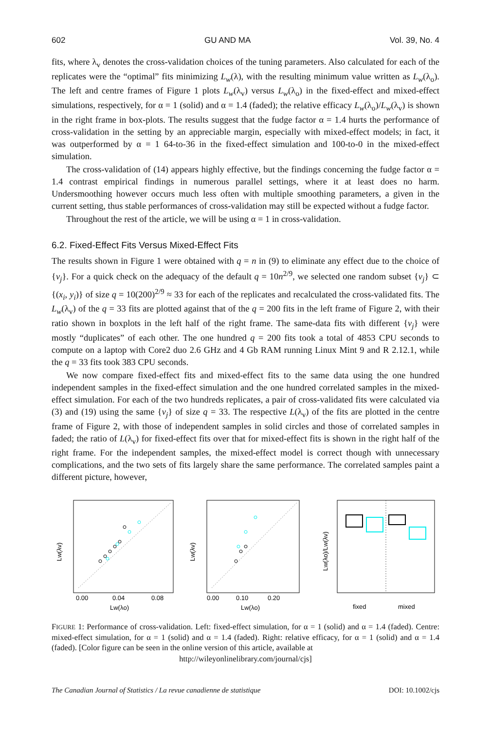602 GU AND MA Vol. 39, No. 4
fits, where λ<sub>v</sub> denotes the cross-validation choices of the tuning parameters. Also calculated for each of the replicates were the “optimal” fits minimizing L<sub>w</sub>(λ), with the resulting minimum value written as L<sub>w</sub>(λ<sub>o</sub>). The left and centre frames of Figure 1 plots L<sub>w</sub>(λ<sub>v</sub>) versus L<sub>w</sub>(λ<sub>o</sub>) in the fixed-effect and mixed-effect simulations, respectively, for α = 1 (solid) and α = 1.4 (faded); the relative efficacy L<sub>w</sub>(λ<sub>o</sub>)/L<sub>w</sub>(λ<sub>v</sub>) is shown in the right frame in box-plots. The results suggest that the fudge factor α = 1.4 hurts the performance of cross-validation in the setting by an appreciable margin, especially with mixed-effect models; in fact, it was outperformed by α = 1 64-to-36 in the fixed-effect simulation and 100-to-0 in the mixed-effect simulation.
The cross-validation of (14) appears highly effective, but the findings concerning the fudge factor α = 1.4 contrast empirical findings in numerous parallel settings, where it at least does no harm. Undersmoothing however occurs much less often with multiple smoothing parameters, a given in the current setting, thus stable performances of cross-validation may still be expected without a fudge factor.
Throughout the rest of the article, we will be using α = 1 in cross-validation.
6.2. Fixed-Effect Fits Versus Mixed-Effect Fits
The results shown in Figure 1 were obtained with q = n in (9) to eliminate any effect due to the choice of {v<sub>j</sub>}. For a quick check on the adequacy of the default q = 10n<sup>2/9</sup>, we selected one random subset {v<sub>j</sub>} ⊂ {(x<sub>i</sub>, y<sub>i</sub>)} of size q = 10(200)<sup>2/9</sup> ≈ 33 for each of the replicates and recalculated the cross-validated fits. The L<sub>w</sub>(λ<sub>v</sub>) of the q = 33 fits are plotted against that of the q = 200 fits in the left frame of Figure 2, with their ratio shown in boxplots in the left half of the right frame. The same-data fits with different {v<sub>j</sub>} were mostly “duplicates” of each other. The one hundred q = 200 fits took a total of 4853 CPU seconds to compute on a laptop with Core2 duo 2.6 GHz and 4 Gb RAM running Linux Mint 9 and R 2.12.1, while the q = 33 fits took 383 CPU seconds.
We now compare fixed-effect fits and mixed-effect fits to the same data using the one hundred independent samples in the fixed-effect simulation and the one hundred correlated samples in the mixed-effect simulation. For each of the two hundreds replicates, a pair of cross-validated fits were calculated via (3) and (19) using the same {v<sub>j</sub>} of size q = 33. The respective L(λ<sub>v</sub>) of the fits are plotted in the centre frame of Figure 2, with those of independent samples in solid circles and those of correlated samples in faded; the ratio of L(λ<sub>v</sub>) for fixed-effect fits over that for mixed-effect fits is shown in the right half of the right frame. For the independent samples, the mixed-effect model is correct though with unnecessary complications, and the two sets of fits largely share the same performance. The correlated samples paint a different picture, however,
0.00
0.04
0.08
Lw(λo)
Lw(λv)
0.00
0.10
0.20
Lw(λo)
Lw(λv)
fixed
mixed
Lw(λo)/Lw(λv)
FIGURE 1: Performance of cross-validation. Left: fixed-effect simulation, for α = 1 (solid) and α = 1.4 (faded). Centre: mixed-effect simulation, for α = 1 (solid) and α = 1.4 (faded). Right: relative efficacy, for α = 1 (solid) and α = 1.4 (faded). [Color figure can be seen in the online version of this article, available at
http://wileyonlinelibrary.com/journal/cjs]
The Canadian Journal of Statistics / La revue canadienne de statistique DOI: 10.1002/cjs